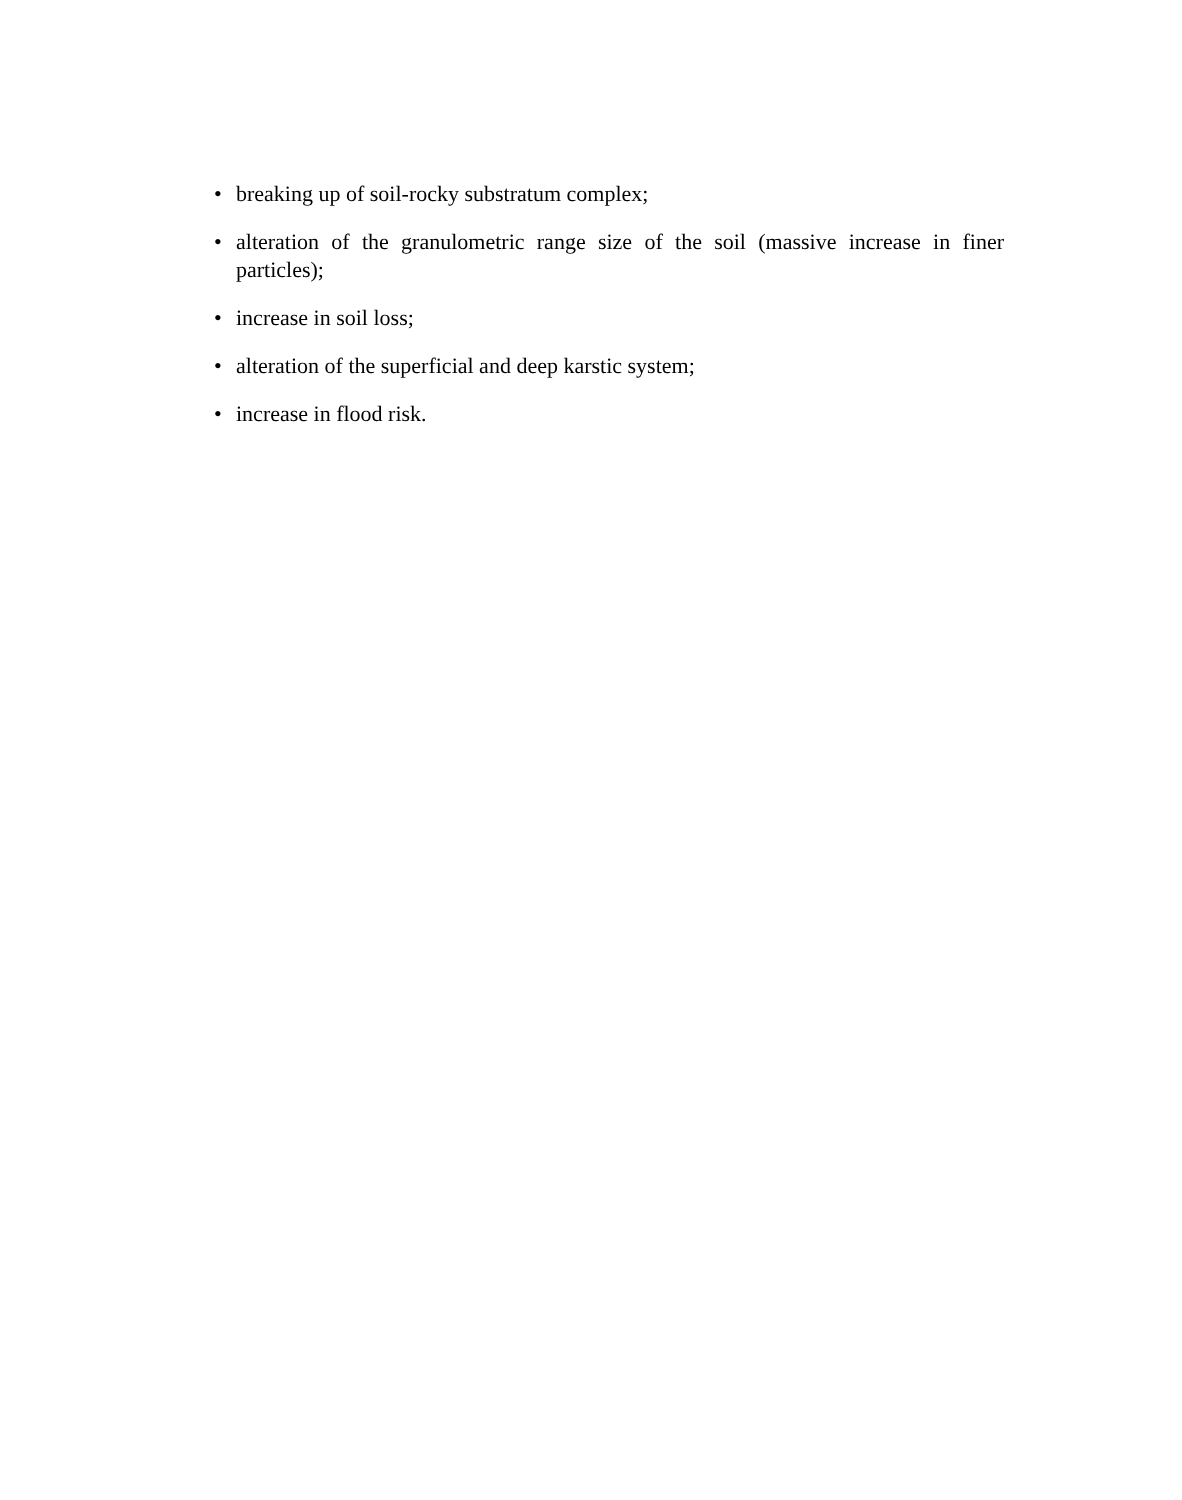• breaking up of soil-rocky substratum complex;
• alteration of the granulometric range size of the soil (massive increase in finer particles);
• increase in soil loss;
• alteration of the superficial and deep karstic system;
• increase in flood risk.